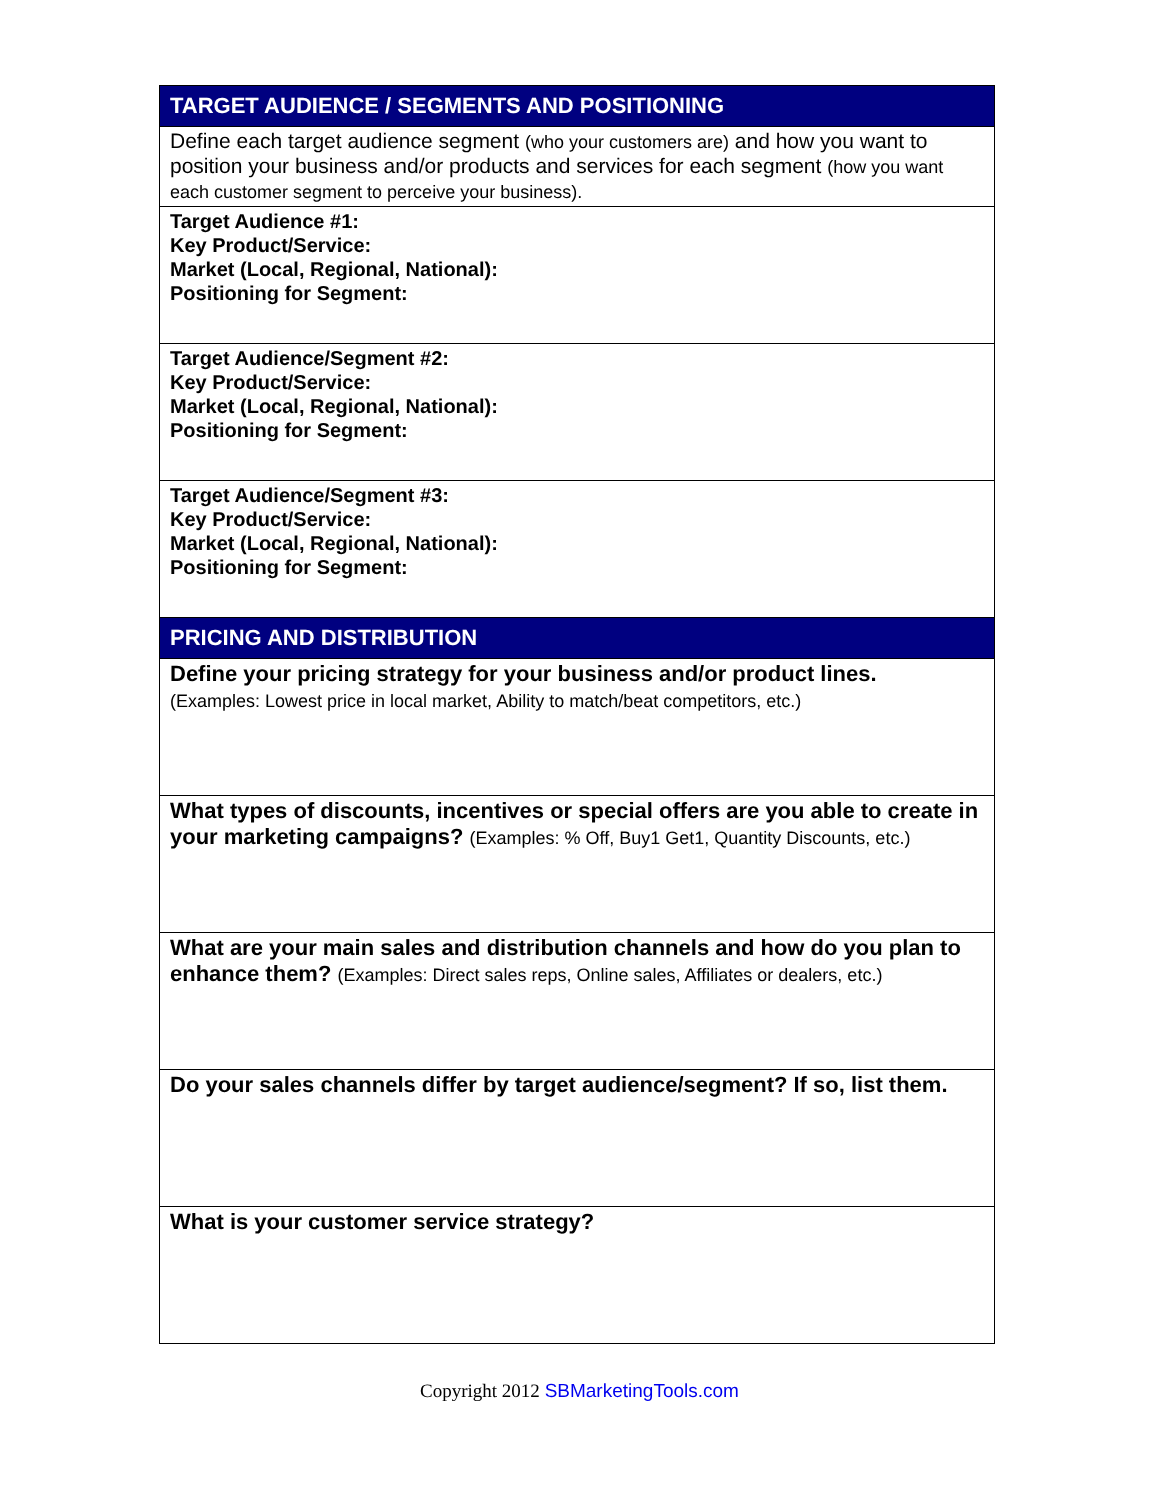| TARGET AUDIENCE / SEGMENTS AND POSITIONING |
| Define each target audience segment (who your customers are) and how you want to position your business and/or products and services for each segment (how you want each customer segment to perceive your business). |
| Target Audience #1: Key Product/Service: Market (Local, Regional, National): Positioning for Segment: |
| Target Audience/Segment #2: Key Product/Service: Market (Local, Regional, National): Positioning for Segment: |
| Target Audience/Segment #3: Key Product/Service: Market (Local, Regional, National): Positioning for Segment: |
| PRICING AND DISTRIBUTION |
| Define your pricing strategy for your business and/or product lines. (Examples: Lowest price in local market, Ability to match/beat competitors, etc.) |
| What types of discounts, incentives or special offers are you able to create in your marketing campaigns? (Examples: % Off, Buy1 Get1, Quantity Discounts, etc.) |
| What are your main sales and distribution channels and how do you plan to enhance them? (Examples: Direct sales reps, Online sales, Affiliates or dealers, etc.) |
| Do your sales channels differ by target audience/segment? If so, list them. |
| What is your customer service strategy? |
Copyright 2012 SBMarketingTools.com